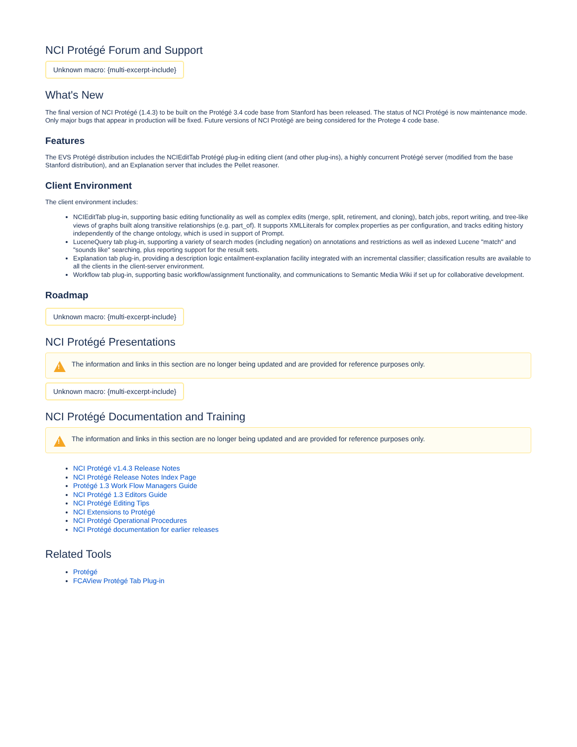NCI Protégé Forum and Support
Unknown macro: {multi-excerpt-include}
What's New
The final version of NCI Protégé (1.4.3) to be built on the Protégé 3.4 code base from Stanford has been released. The status of NCI Protégé is now maintenance mode. Only major bugs that appear in production will be fixed. Future versions of NCI Protégé are being considered for the Protege 4 code base.
Features
The EVS Protégé distribution includes the NCIEditTab Protégé plug-in editing client (and other plug-ins), a highly concurrent Protégé server (modified from the base Stanford distribution), and an Explanation server that includes the Pellet reasoner.
Client Environment
The client environment includes:
NCIEditTab plug-in, supporting basic editing functionality as well as complex edits (merge, split, retirement, and cloning), batch jobs, report writing, and tree-like views of graphs built along transitive relationships (e.g. part_of). It supports XMLLiterals for complex properties as per configuration, and tracks editing history independently of the change ontology, which is used in support of Prompt.
LuceneQuery tab plug-in, supporting a variety of search modes (including negation) on annotations and restrictions as well as indexed Lucene "match" and "sounds like" searching, plus reporting support for the result sets.
Explanation tab plug-in, providing a description logic entailment-explanation facility integrated with an incremental classifier; classification results are available to all the clients in the client-server environment.
Workflow tab plug-in, supporting basic workflow/assignment functionality, and communications to Semantic Media Wiki if set up for collaborative development.
Roadmap
Unknown macro: {multi-excerpt-include}
NCI Protégé Presentations
! The information and links in this section are no longer being updated and are provided for reference purposes only.
Unknown macro: {multi-excerpt-include}
NCI Protégé Documentation and Training
! The information and links in this section are no longer being updated and are provided for reference purposes only.
NCI Protégé v1.4.3 Release Notes
NCI Protégé Release Notes Index Page
Protégé 1.3 Work Flow Managers Guide
NCI Protégé 1.3 Editors Guide
NCI Protégé Editing Tips
NCI Extensions to Protégé
NCI Protégé Operational Procedures
NCI Protégé documentation for earlier releases
Related Tools
Protégé
FCAView Protégé Tab Plug-in